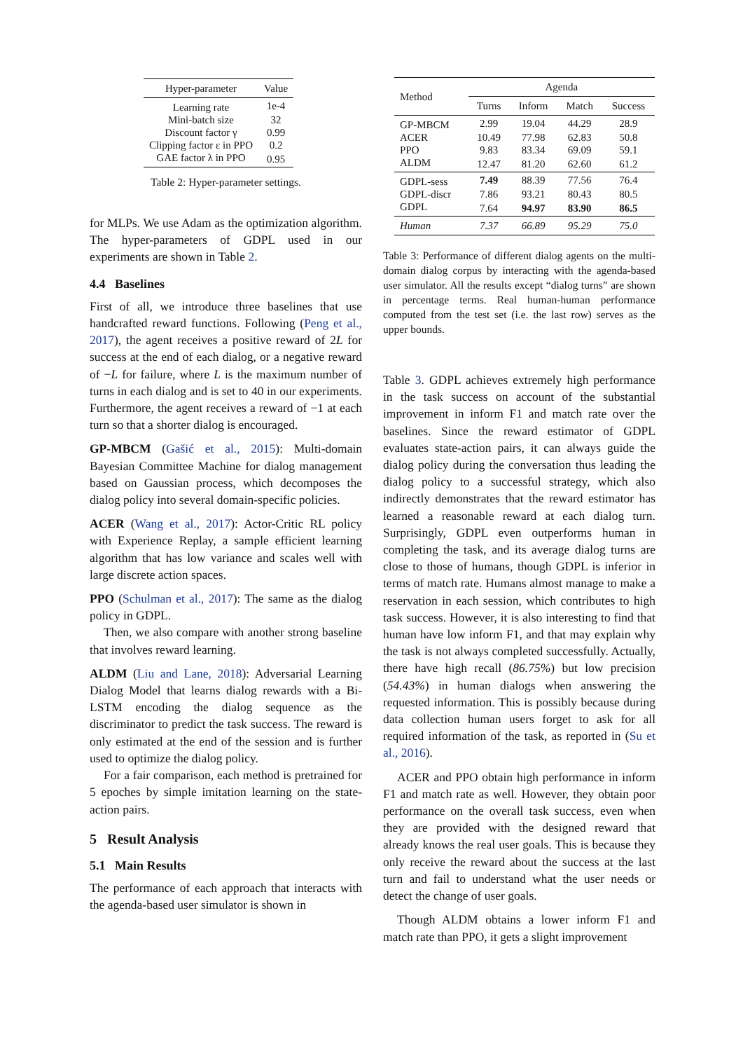| Hyper-parameter | Value |
| --- | --- |
| Learning rate | 1e-4 |
| Mini-batch size | 32 |
| Discount factor γ | 0.99 |
| Clipping factor ε in PPO | 0.2 |
| GAE factor λ in PPO | 0.95 |
Table 2: Hyper-parameter settings.
for MLPs. We use Adam as the optimization algorithm. The hyper-parameters of GDPL used in our experiments are shown in Table 2.
4.4 Baselines
First of all, we introduce three baselines that use handcrafted reward functions. Following (Peng et al., 2017), the agent receives a positive reward of 2L for success at the end of each dialog, or a negative reward of −L for failure, where L is the maximum number of turns in each dialog and is set to 40 in our experiments. Furthermore, the agent receives a reward of −1 at each turn so that a shorter dialog is encouraged.
GP-MBCM (Gašić et al., 2015): Multi-domain Bayesian Committee Machine for dialog management based on Gaussian process, which decomposes the dialog policy into several domain-specific policies.
ACER (Wang et al., 2017): Actor-Critic RL policy with Experience Replay, a sample efficient learning algorithm that has low variance and scales well with large discrete action spaces.
PPO (Schulman et al., 2017): The same as the dialog policy in GDPL.
Then, we also compare with another strong baseline that involves reward learning.
ALDM (Liu and Lane, 2018): Adversarial Learning Dialog Model that learns dialog rewards with a Bi-LSTM encoding the dialog sequence as the discriminator to predict the task success. The reward is only estimated at the end of the session and is further used to optimize the dialog policy.
For a fair comparison, each method is pretrained for 5 epoches by simple imitation learning on the state-action pairs.
5 Result Analysis
5.1 Main Results
The performance of each approach that interacts with the agenda-based user simulator is shown in
| Method | Agenda | | | |
| | Turns | Inform | Match | Success |
| GP-MBCM | 2.99 | 19.04 | 44.29 | 28.9 |
| ACER | 10.49 | 77.98 | 62.83 | 50.8 |
| PPO | 9.83 | 83.34 | 69.09 | 59.1 |
| ALDM | 12.47 | 81.20 | 62.60 | 61.2 |
| GDPL-sess | 7.49 | 88.39 | 77.56 | 76.4 |
| GDPL-discr | 7.86 | 93.21 | 80.43 | 80.5 |
| GDPL | 7.64 | 94.97 | 83.90 | 86.5 |
| Human | 7.37 | 66.89 | 95.29 | 75.0 |
Table 3: Performance of different dialog agents on the multi-domain dialog corpus by interacting with the agenda-based user simulator. All the results except “dialog turns” are shown in percentage terms. Real human-human performance computed from the test set (i.e. the last row) serves as the upper bounds.
Table 3. GDPL achieves extremely high performance in the task success on account of the substantial improvement in inform F1 and match rate over the baselines. Since the reward estimator of GDPL evaluates state-action pairs, it can always guide the dialog policy during the conversation thus leading the dialog policy to a successful strategy, which also indirectly demonstrates that the reward estimator has learned a reasonable reward at each dialog turn. Surprisingly, GDPL even outperforms human in completing the task, and its average dialog turns are close to those of humans, though GDPL is inferior in terms of match rate. Humans almost manage to make a reservation in each session, which contributes to high task success. However, it is also interesting to find that human have low inform F1, and that may explain why the task is not always completed successfully. Actually, there have high recall (86.75%) but low precision (54.43%) in human dialogs when answering the requested information. This is possibly because during data collection human users forget to ask for all required information of the task, as reported in (Su et al., 2016).
ACER and PPO obtain high performance in inform F1 and match rate as well. However, they obtain poor performance on the overall task success, even when they are provided with the designed reward that already knows the real user goals. This is because they only receive the reward about the success at the last turn and fail to understand what the user needs or detect the change of user goals.
Though ALDM obtains a lower inform F1 and match rate than PPO, it gets a slight improvement